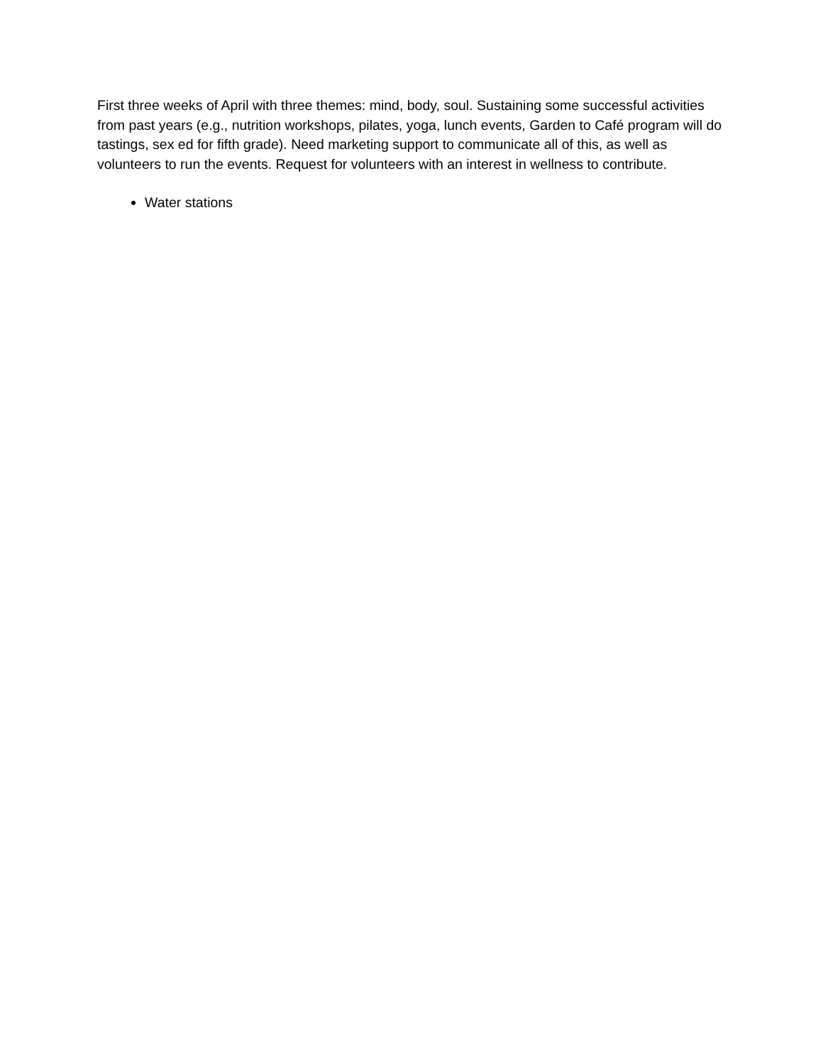First three weeks of April with three themes: mind, body, soul. Sustaining some successful activities from past years (e.g., nutrition workshops, pilates, yoga, lunch events, Garden to Café program will do tastings, sex ed for fifth grade). Need marketing support to communicate all of this, as well as volunteers to run the events. Request for volunteers with an interest in wellness to contribute.
Water stations